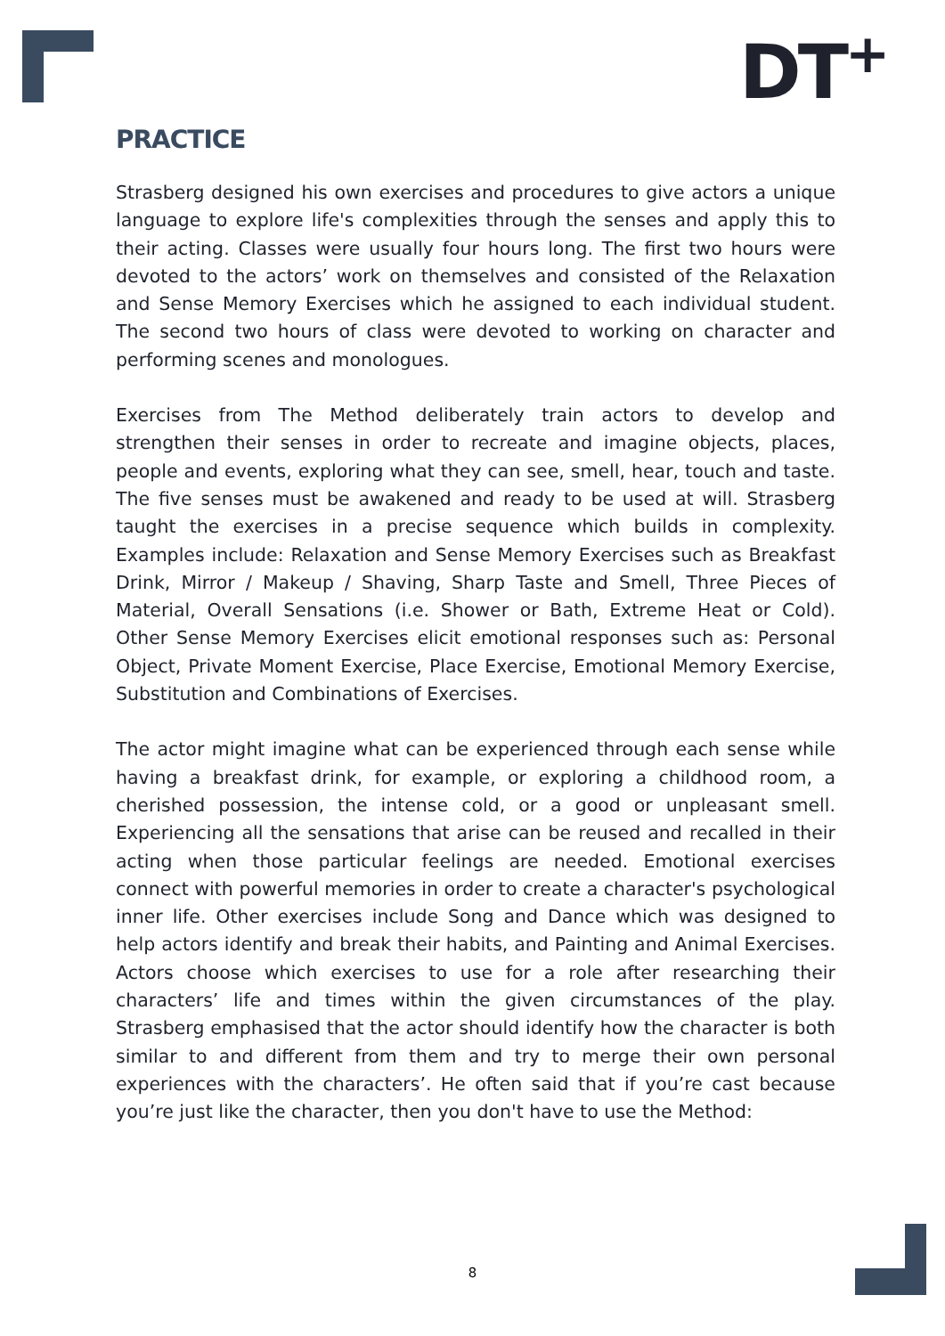DT<sup>+</sup>
PRACTICE
Strasberg designed his own exercises and procedures to give actors a unique language to explore life's complexities through the senses and apply this to their acting. Classes were usually four hours long. The first two hours were devoted to the actors’ work on themselves and consisted of the Relaxation and Sense Memory Exercises which he assigned to each individual student. The second two hours of class were devoted to working on character and performing scenes and monologues.
Exercises from The Method deliberately train actors to develop and strengthen their senses in order to recreate and imagine objects, places, people and events, exploring what they can see, smell, hear, touch and taste. The five senses must be awakened and ready to be used at will. Strasberg taught the exercises in a precise sequence which builds in complexity. Examples include: Relaxation and Sense Memory Exercises such as Breakfast Drink, Mirror / Makeup / Shaving, Sharp Taste and Smell, Three Pieces of Material, Overall Sensations (i.e. Shower or Bath, Extreme Heat or Cold). Other Sense Memory Exercises elicit emotional responses such as: Personal Object, Private Moment Exercise, Place Exercise, Emotional Memory Exercise, Substitution and Combinations of Exercises.
The actor might imagine what can be experienced through each sense while having a breakfast drink, for example, or exploring a childhood room, a cherished possession, the intense cold, or a good or unpleasant smell. Experiencing all the sensations that arise can be reused and recalled in their acting when those particular feelings are needed. Emotional exercises connect with powerful memories in order to create a character's psychological inner life. Other exercises include Song and Dance which was designed to help actors identify and break their habits, and Painting and Animal Exercises. Actors choose which exercises to use for a role after researching their characters’ life and times within the given circumstances of the play. Strasberg emphasised that the actor should identify how the character is both similar to and different from them and try to merge their own personal experiences with the characters’. He often said that if you’re cast because you’re just like the character, then you don't have to use the Method:
8